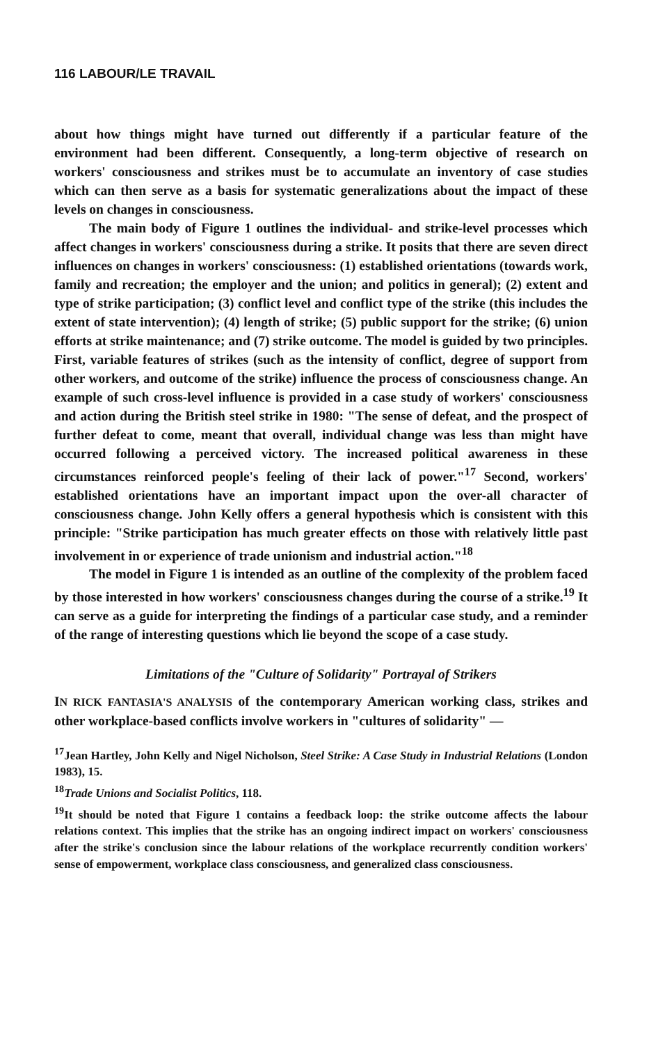116 LABOUR/LE TRAVAIL
about how things might have turned out differently if a particular feature of the environment had been different. Consequently, a long-term objective of research on workers' consciousness and strikes must be to accumulate an inventory of case studies which can then serve as a basis for systematic generalizations about the impact of these levels on changes in consciousness.
The main body of Figure 1 outlines the individual- and strike-level processes which affect changes in workers' consciousness during a strike. It posits that there are seven direct influences on changes in workers' consciousness: (1) established orientations (towards work, family and recreation; the employer and the union; and politics in general); (2) extent and type of strike participation; (3) conflict level and conflict type of the strike (this includes the extent of state intervention); (4) length of strike; (5) public support for the strike; (6) union efforts at strike maintenance; and (7) strike outcome. The model is guided by two principles. First, variable features of strikes (such as the intensity of conflict, degree of support from other workers, and outcome of the strike) influence the process of consciousness change. An example of such cross-level influence is provided in a case study of workers' consciousness and action during the British steel strike in 1980: "The sense of defeat, and the prospect of further defeat to come, meant that overall, individual change was less than might have occurred following a perceived victory. The increased political awareness in these circumstances reinforced people's feeling of their lack of power."<sup>17</sup> Second, workers' established orientations have an important impact upon the over-all character of consciousness change. John Kelly offers a general hypothesis which is consistent with this principle: "Strike participation has much greater effects on those with relatively little past involvement in or experience of trade unionism and industrial action."<sup>18</sup>
The model in Figure 1 is intended as an outline of the complexity of the problem faced by those interested in how workers' consciousness changes during the course of a strike.<sup>19</sup> It can serve as a guide for interpreting the findings of a particular case study, and a reminder of the range of interesting questions which lie beyond the scope of a case study.
Limitations of the "Culture of Solidarity" Portrayal of Strikers
IN RICK FANTASIA'S ANALYSIS of the contemporary American working class, strikes and other workplace-based conflicts involve workers in "cultures of solidarity" —
<sup>17</sup> Jean Hartley, John Kelly and Nigel Nicholson, Steel Strike: A Case Study in Industrial Relations (London 1983), 15.
<sup>18</sup> Trade Unions and Socialist Politics, 118.
<sup>19</sup> It should be noted that Figure 1 contains a feedback loop: the strike outcome affects the labour relations context. This implies that the strike has an ongoing indirect impact on workers' consciousness after the strike's conclusion since the labour relations of the workplace recurrently condition workers' sense of empowerment, workplace class consciousness, and generalized class consciousness.